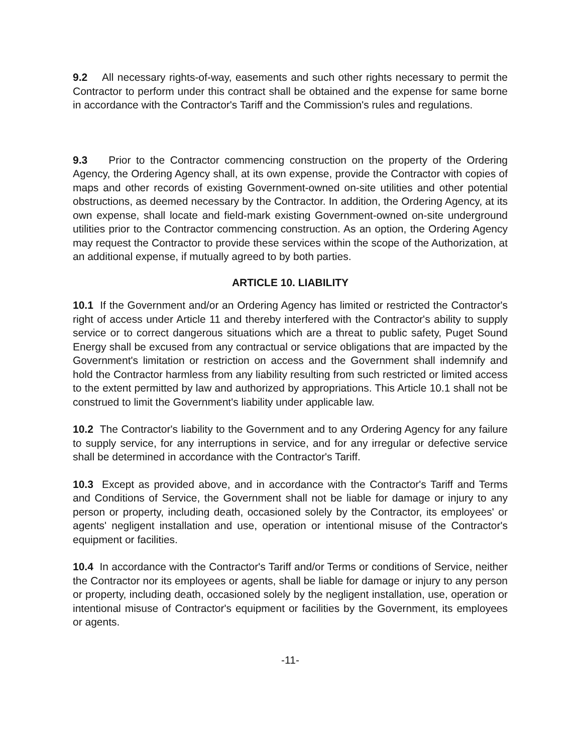9.2 All necessary rights-of-way, easements and such other rights necessary to permit the Contractor to perform under this contract shall be obtained and the expense for same borne in accordance with the Contractor's Tariff and the Commission's rules and regulations.
9.3 Prior to the Contractor commencing construction on the property of the Ordering Agency, the Ordering Agency shall, at its own expense, provide the Contractor with copies of maps and other records of existing Government-owned on-site utilities and other potential obstructions, as deemed necessary by the Contractor. In addition, the Ordering Agency, at its own expense, shall locate and field-mark existing Government-owned on-site underground utilities prior to the Contractor commencing construction. As an option, the Ordering Agency may request the Contractor to provide these services within the scope of the Authorization, at an additional expense, if mutually agreed to by both parties.
ARTICLE 10. LIABILITY
10.1 If the Government and/or an Ordering Agency has limited or restricted the Contractor's right of access under Article 11 and thereby interfered with the Contractor's ability to supply service or to correct dangerous situations which are a threat to public safety, Puget Sound Energy shall be excused from any contractual or service obligations that are impacted by the Government's limitation or restriction on access and the Government shall indemnify and hold the Contractor harmless from any liability resulting from such restricted or limited access to the extent permitted by law and authorized by appropriations. This Article 10.1 shall not be construed to limit the Government's liability under applicable law.
10.2 The Contractor's liability to the Government and to any Ordering Agency for any failure to supply service, for any interruptions in service, and for any irregular or defective service shall be determined in accordance with the Contractor's Tariff.
10.3 Except as provided above, and in accordance with the Contractor's Tariff and Terms and Conditions of Service, the Government shall not be liable for damage or injury to any person or property, including death, occasioned solely by the Contractor, its employees' or agents' negligent installation and use, operation or intentional misuse of the Contractor's equipment or facilities.
10.4 In accordance with the Contractor's Tariff and/or Terms or conditions of Service, neither the Contractor nor its employees or agents, shall be liable for damage or injury to any person or property, including death, occasioned solely by the negligent installation, use, operation or intentional misuse of Contractor's equipment or facilities by the Government, its employees or agents.
-11-